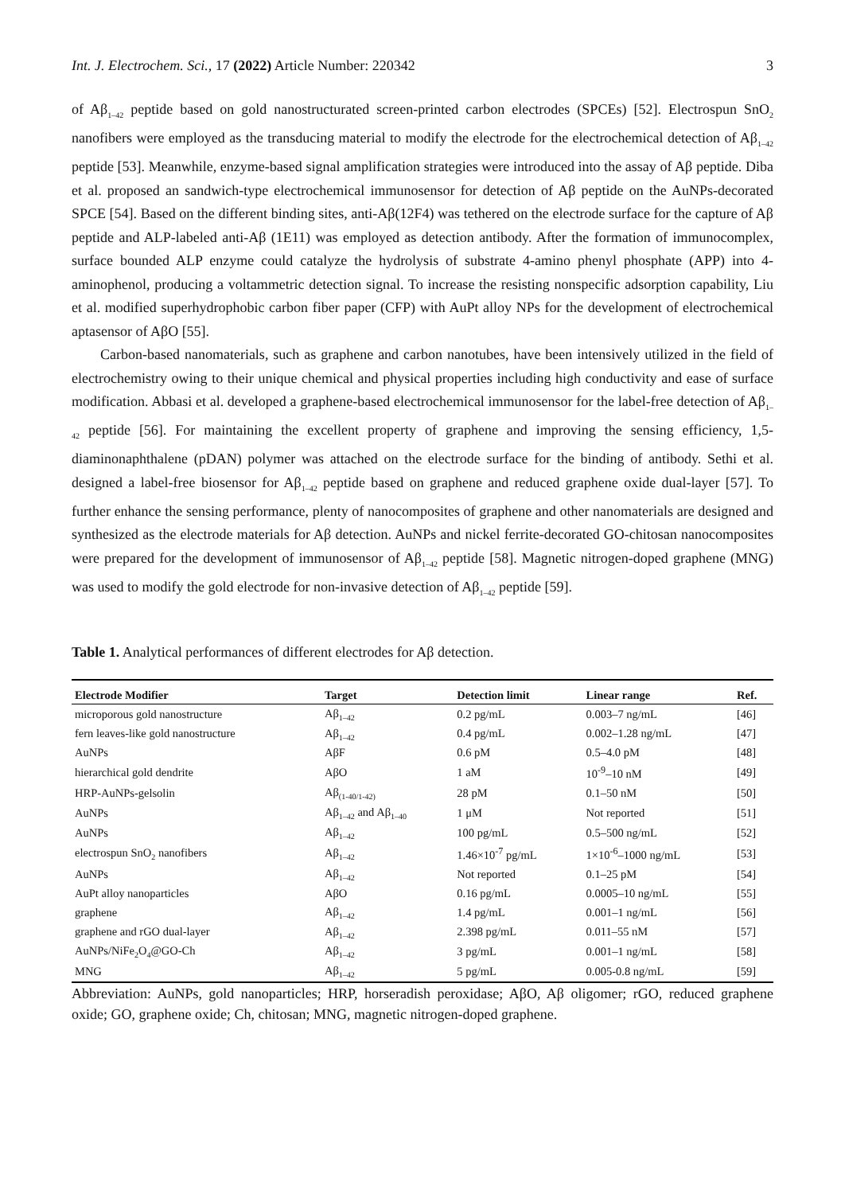Int. J. Electrochem. Sci., 17 (2022) Article Number: 220342 3
of Aβ<sub>1–42</sub> peptide based on gold nanostructurated screen-printed carbon electrodes (SPCEs) [52]. Electrospun SnO<sub>2</sub> nanofibers were employed as the transducing material to modify the electrode for the electrochemical detection of Aβ<sub>1–42</sub> peptide [53]. Meanwhile, enzyme-based signal amplification strategies were introduced into the assay of Aβ peptide. Diba et al. proposed an sandwich-type electrochemical immunosensor for detection of Aβ peptide on the AuNPs-decorated SPCE [54]. Based on the different binding sites, anti-Aβ(12F4) was tethered on the electrode surface for the capture of Aβ peptide and ALP-labeled anti-Aβ (1E11) was employed as detection antibody. After the formation of immunocomplex, surface bounded ALP enzyme could catalyze the hydrolysis of substrate 4-amino phenyl phosphate (APP) into 4-aminophenol, producing a voltammetric detection signal. To increase the resisting nonspecific adsorption capability, Liu et al. modified superhydrophobic carbon fiber paper (CFP) with AuPt alloy NPs for the development of electrochemical aptasensor of AβO [55].
Carbon-based nanomaterials, such as graphene and carbon nanotubes, have been intensively utilized in the field of electrochemistry owing to their unique chemical and physical properties including high conductivity and ease of surface modification. Abbasi et al. developed a graphene-based electrochemical immunosensor for the label-free detection of Aβ<sub>1–42</sub> peptide [56]. For maintaining the excellent property of graphene and improving the sensing efficiency, 1,5-diaminonaphthalene (pDAN) polymer was attached on the electrode surface for the binding of antibody. Sethi et al. designed a label-free biosensor for Aβ<sub>1–42</sub> peptide based on graphene and reduced graphene oxide dual-layer [57]. To further enhance the sensing performance, plenty of nanocomposites of graphene and other nanomaterials are designed and synthesized as the electrode materials for Aβ detection. AuNPs and nickel ferrite-decorated GO-chitosan nanocomposites were prepared for the development of immunosensor of Aβ<sub>1–42</sub> peptide [58]. Magnetic nitrogen-doped graphene (MNG) was used to modify the gold electrode for non-invasive detection of Aβ<sub>1–42</sub> peptide [59].
Table 1. Analytical performances of different electrodes for Aβ detection.
| Electrode Modifier | Target | Detection limit | Linear range | Ref. |
| --- | --- | --- | --- | --- |
| microporous gold nanostructure | Aβ<sub>1–42</sub> | 0.2 pg/mL | 0.003–7 ng/mL | [46] |
| fern leaves-like gold nanostructure | Aβ<sub>1–42</sub> | 0.4 pg/mL | 0.002–1.28 ng/mL | [47] |
| AuNPs | AβF | 0.6 pM | 0.5–4.0 pM | [48] |
| hierarchical gold dendrite | AβO | 1 aM | 10<sup>-9</sup>–10 nM | [49] |
| HRP-AuNPs-gelsolin | Aβ<sub>(1-40/1-42)</sub> | 28 pM | 0.1–50 nM | [50] |
| AuNPs | Aβ<sub>1–42</sub> and Aβ<sub>1–40</sub> | 1 μM | Not reported | [51] |
| AuNPs | Aβ<sub>1–42</sub> | 100 pg/mL | 0.5–500 ng/mL | [52] |
| electrospun SnO<sub>2</sub> nanofibers | Aβ<sub>1–42</sub> | 1.46×10<sup>-7</sup> pg/mL | 1×10<sup>-6</sup>–1000 ng/mL | [53] |
| AuNPs | Aβ<sub>1–42</sub> | Not reported | 0.1–25 pM | [54] |
| AuPt alloy nanoparticles | AβO | 0.16 pg/mL | 0.0005–10 ng/mL | [55] |
| graphene | Aβ<sub>1–42</sub> | 1.4 pg/mL | 0.001–1 ng/mL | [56] |
| graphene and rGO dual-layer | Aβ<sub>1–42</sub> | 2.398 pg/mL | 0.011–55 nM | [57] |
| AuNPs/NiFe<sub>2</sub>O<sub>4</sub>@GO-Ch | Aβ<sub>1–42</sub> | 3 pg/mL | 0.001–1 ng/mL | [58] |
| MNG | Aβ<sub>1–42</sub> | 5 pg/mL | 0.005-0.8 ng/mL | [59] |
Abbreviation: AuNPs, gold nanoparticles; HRP, horseradish peroxidase; AβO, Aβ oligomer; rGO, reduced graphene oxide; GO, graphene oxide; Ch, chitosan; MNG, magnetic nitrogen-doped graphene.